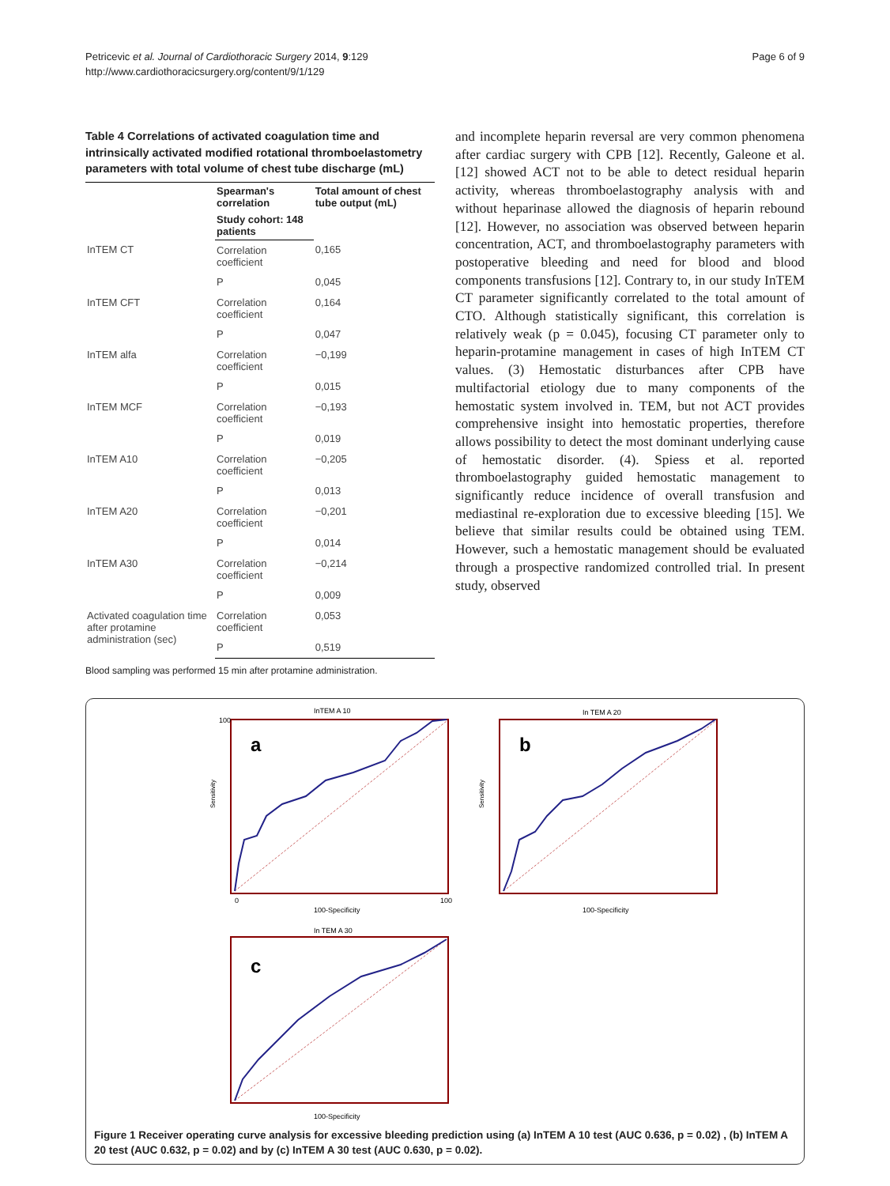Petricevic et al. Journal of Cardiothoracic Surgery 2014, 9:129
http://www.cardiothoracicsurgery.org/content/9/1/129
Page 6 of 9
Table 4 Correlations of activated coagulation time and intrinsically activated modified rotational thromboelastometry parameters with total volume of chest tube discharge (mL)
| | Spearman's correlation | Total amount of chest tube output (mL) |
| --- | --- | --- |
| | Study cohort: 148 patients | |
| InTEM CT | Correlation coefficient | 0,165 |
| | P | 0,045 |
| InTEM CFT | Correlation coefficient | 0,164 |
| | P | 0,047 |
| InTEM alfa | Correlation coefficient | −0,199 |
| | P | 0,015 |
| InTEM MCF | Correlation coefficient | −0,193 |
| | P | 0,019 |
| InTEM A10 | Correlation coefficient | −0,205 |
| | P | 0,013 |
| InTEM A20 | Correlation coefficient | −0,201 |
| | P | 0,014 |
| InTEM A30 | Correlation coefficient | −0,214 |
| | P | 0,009 |
| Activated coagulation time after protamine administration (sec) | Correlation coefficient | 0,053 |
| | P | 0,519 |
Blood sampling was performed 15 min after protamine administration.
and incomplete heparin reversal are very common phenomena after cardiac surgery with CPB [12]. Recently, Galeone et al. [12] showed ACT not to be able to detect residual heparin activity, whereas thromboelastography analysis with and without heparinase allowed the diagnosis of heparin rebound [12]. However, no association was observed between heparin concentration, ACT, and thromboelastography parameters with postoperative bleeding and need for blood and blood components transfusions [12]. Contrary to, in our study InTEM CT parameter significantly correlated to the total amount of CTO. Although statistically significant, this correlation is relatively weak (p = 0.045), focusing CT parameter only to heparin-protamine management in cases of high InTEM CT values. (3) Hemostatic disturbances after CPB have multifactorial etiology due to many components of the hemostatic system involved in. TEM, but not ACT provides comprehensive insight into hemostatic properties, therefore allows possibility to detect the most dominant underlying cause of hemostatic disorder. (4). Spiess et al. reported thromboelastography guided hemostatic management to significantly reduce incidence of overall transfusion and mediastinal re-exploration due to excessive bleeding [15]. We believe that similar results could be obtained using TEM. However, such a hemostatic management should be evaluated through a prospective randomized controlled trial. In present study, observed
InTEM A 10
a
Sensitivity
100-Specificity
100
0
100
In TEM A 20
b
Sensitivity
100-Specificity
In TEM A 30
c
100-Specificity
Figure 1 Receiver operating curve analysis for excessive bleeding prediction using (a) InTEM A 10 test (AUC 0.636, p = 0.02) , (b) InTEM A 20 test (AUC 0.632, p = 0.02) and by (c) InTEM A 30 test (AUC 0.630, p = 0.02).